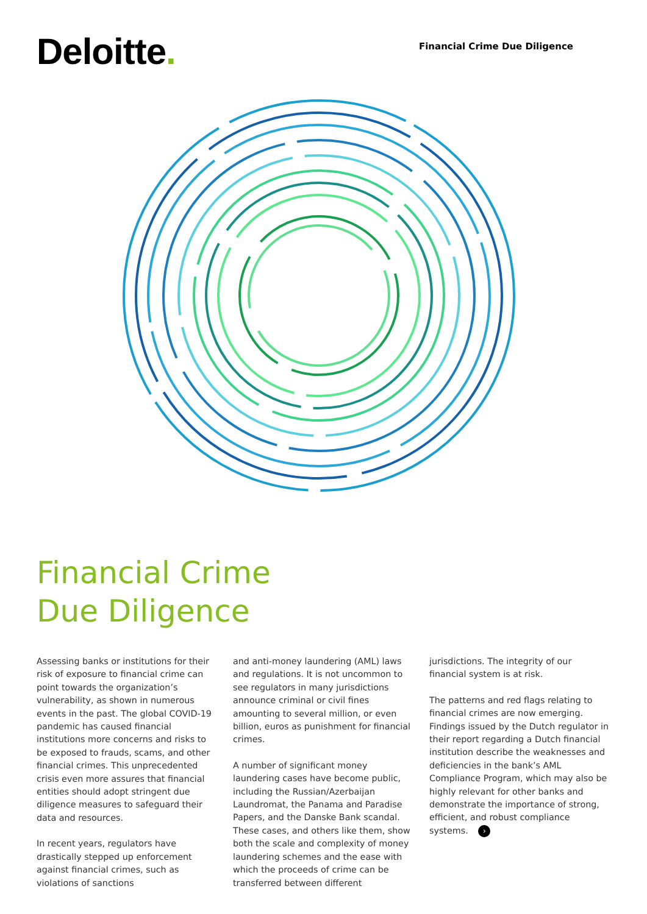Deloitte.
Financial Crime Due Diligence
Financial Crime
Due Diligence
Assessing banks or institutions for their risk of exposure to financial crime can point towards the organization’s vulnerability, as shown in numerous events in the past. The global COVID-19 pandemic has caused financial institutions more concerns and risks to be exposed to frauds, scams, and other financial crimes. This unprecedented crisis even more assures that financial entities should adopt stringent due diligence measures to safeguard their data and resources.
In recent years, regulators have drastically stepped up enforcement against financial crimes, such as violations of sanctions
and anti-money laundering (AML) laws and regulations. It is not uncommon to see regulators in many jurisdictions announce criminal or civil fines amounting to several million, or even billion, euros as punishment for financial crimes.
A number of significant money laundering cases have become public, including the Russian/Azerbaijan Laundromat, the Panama and Paradise Papers, and the Danske Bank scandal. These cases, and others like them, show both the scale and complexity of money laundering schemes and the ease with which the proceeds of crime can be transferred between different
jurisdictions. The integrity of our financial system is at risk.
The patterns and red flags relating to financial crimes are now emerging. Findings issued by the Dutch regulator in their report regarding a Dutch financial institution describe the weaknesses and deficiencies in the bank’s AML Compliance Program, which may also be highly relevant for other banks and demonstrate the importance of strong, efficient, and robust compliance systems. ›